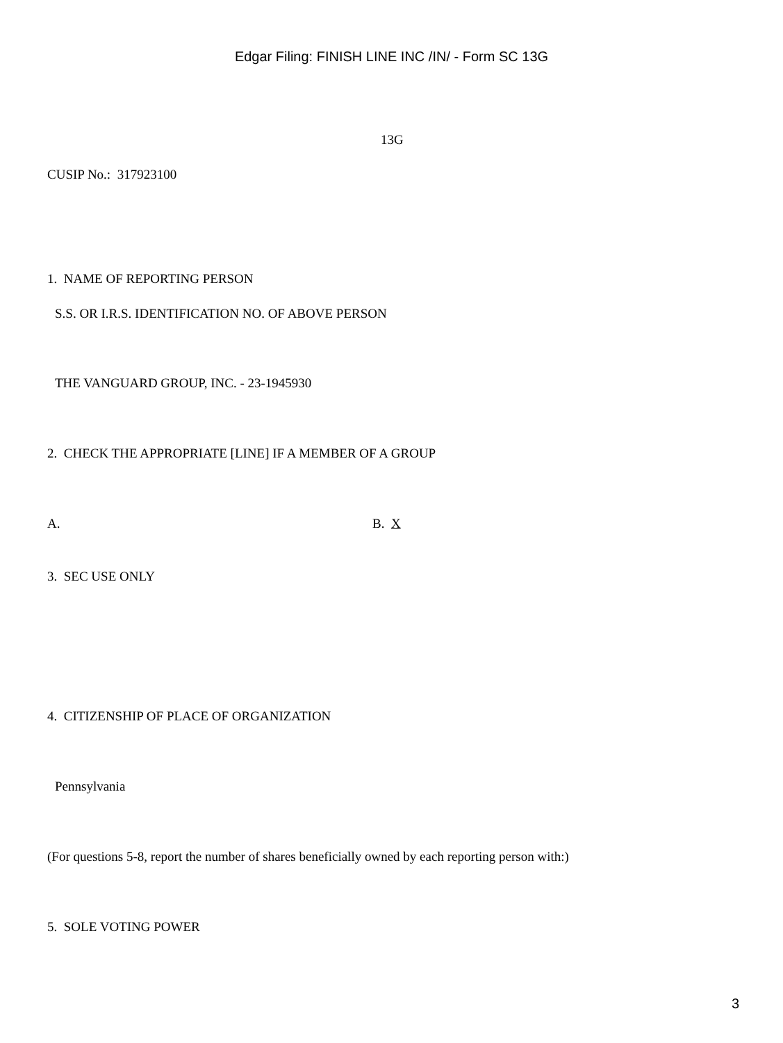Edgar Filing: FINISH LINE INC /IN/ - Form SC 13G
13G
CUSIP No.: 317923100
1. NAME OF REPORTING PERSON
S.S. OR I.R.S. IDENTIFICATION NO. OF ABOVE PERSON
THE VANGUARD GROUP, INC. - 23-1945930
2. CHECK THE APPROPRIATE [LINE] IF A MEMBER OF A GROUP
A. B. X
3. SEC USE ONLY
4. CITIZENSHIP OF PLACE OF ORGANIZATION
Pennsylvania
(For questions 5-8, report the number of shares beneficially owned by each reporting person with:)
5. SOLE VOTING POWER
3